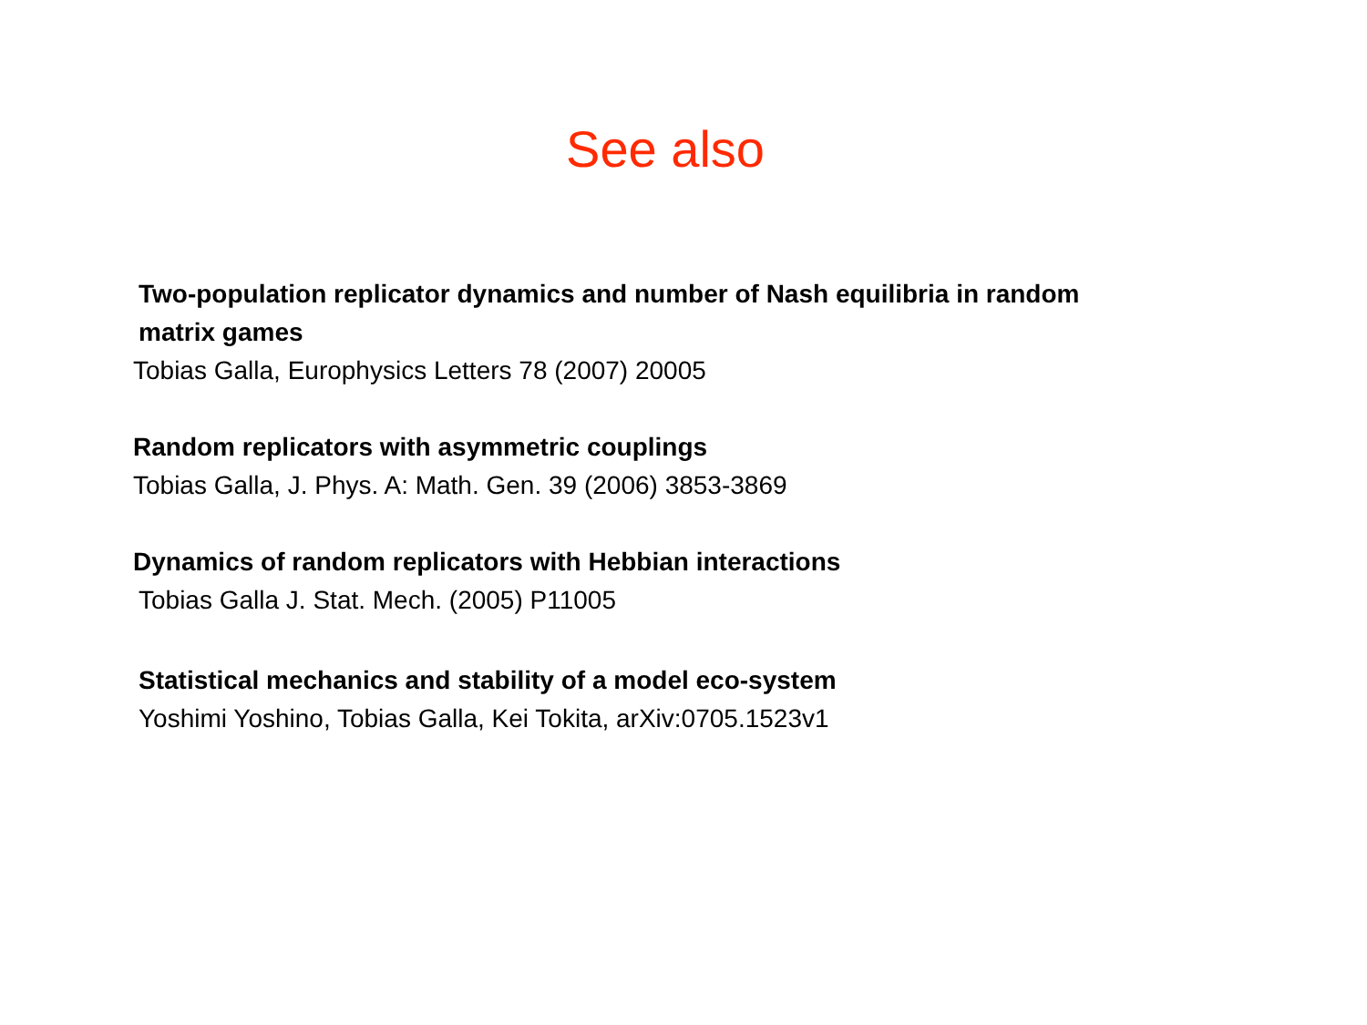See also
Two-population replicator dynamics and number of Nash equilibria in random matrix games
Tobias Galla, Europhysics Letters 78 (2007) 20005
Random replicators with asymmetric couplings
Tobias Galla, J. Phys. A: Math. Gen. 39 (2006) 3853-3869
Dynamics of random replicators with Hebbian interactions
Tobias Galla J. Stat. Mech. (2005) P11005
Statistical mechanics and stability of a model eco-system
Yoshimi Yoshino, Tobias Galla, Kei Tokita, arXiv:0705.1523v1